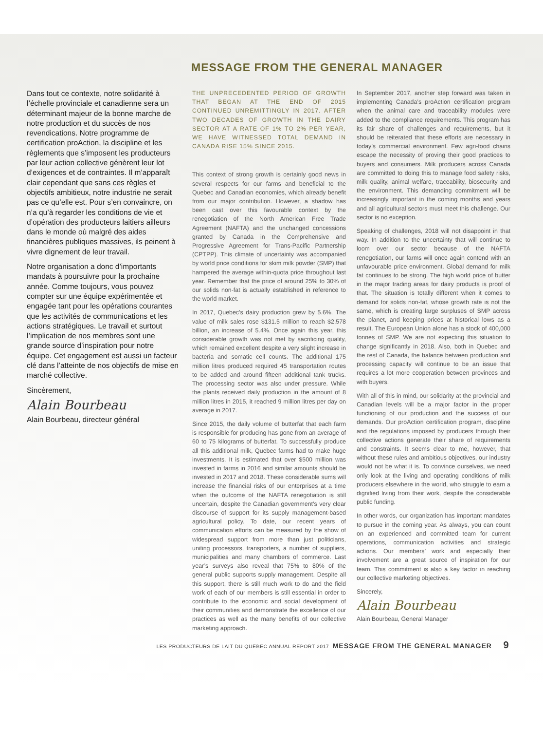MESSAGE FROM THE GENERAL MANAGER
Dans tout ce contexte, notre solidarité à l’échelle provinciale et canadienne sera un déterminant majeur de la bonne marche de notre production et du succès de nos revendications. Notre programme de certification proAction, la discipline et les règlements que s’imposent les producteurs par leur action collective génèrent leur lot d’exigences et de contraintes. Il m’apparaît clair cependant que sans ces règles et objectifs ambitieux, notre industrie ne serait pas ce qu’elle est. Pour s’en convaincre, on n’a qu’à regarder les conditions de vie et d’opération des producteurs laitiers ailleurs dans le monde où malgré des aides financières publiques massives, ils peinent à vivre dignement de leur travail.
Notre organisation a donc d’importants mandats à poursuivre pour la prochaine année. Comme toujours, vous pouvez compter sur une équipe expérimentée et engagée tant pour les opérations courantes que les activités de communications et les actions stratégiques. Le travail et surtout l’implication de nos membres sont une grande source d’inspiration pour notre équipe. Cet engagement est aussi un facteur clé dans l’atteinte de nos objectifs de mise en marché collective.
Sincèrement,
Alain Bourbeau
Alain Bourbeau, directeur général
THE UNPRECEDENTED PERIOD OF GROWTH THAT BEGAN AT THE END OF 2015 CONTINUED UNREMITTINGLY IN 2017. AFTER TWO DECADES OF GROWTH IN THE DAIRY SECTOR AT A RATE OF 1% TO 2% PER YEAR, WE HAVE WITNESSED TOTAL DEMAND IN CANADA RISE 15% SINCE 2015.
This context of strong growth is certainly good news in several respects for our farms and beneficial to the Quebec and Canadian economies, which already benefit from our major contribution. However, a shadow has been cast over this favourable context by the renegotiation of the North American Free Trade Agreement (NAFTA) and the unchanged concessions granted by Canada in the Comprehensive and Progressive Agreement for Trans-Pacific Partnership (CPTPP). This climate of uncertainty was accompanied by world price conditions for skim milk powder (SMP) that hampered the average within-quota price throughout last year. Remember that the price of around 25% to 30% of our solids non-fat is actually established in reference to the world market.
In 2017, Quebec’s dairy production grew by 5.6%. The value of milk sales rose $131.5 million to reach $2.578 billion, an increase of 5.4%. Once again this year, this considerable growth was not met by sacrificing quality, which remained excellent despite a very slight increase in bacteria and somatic cell counts. The additional 175 million litres produced required 45 transportation routes to be added and around fifteen additional tank trucks. The processing sector was also under pressure. While the plants received daily production in the amount of 8 million litres in 2015, it reached 9 million litres per day on average in 2017.
Since 2015, the daily volume of butterfat that each farm is responsible for producing has gone from an average of 60 to 75 kilograms of butterfat. To successfully produce all this additional milk, Quebec farms had to make huge investments. It is estimated that over $500 million was invested in farms in 2016 and similar amounts should be invested in 2017 and 2018. These considerable sums will increase the financial risks of our enterprises at a time when the outcome of the NAFTA renegotiation is still uncertain, despite the Canadian government’s very clear discourse of support for its supply management-based agricultural policy. To date, our recent years of communication efforts can be measured by the show of widespread support from more than just politicians, uniting processors, transporters, a number of suppliers, municipalities and many chambers of commerce. Last year’s surveys also reveal that 75% to 80% of the general public supports supply management. Despite all this support, there is still much work to do and the field work of each of our members is still essential in order to contribute to the economic and social development of their communities and demonstrate the excellence of our practices as well as the many benefits of our collective marketing approach.
In September 2017, another step forward was taken in implementing Canada’s proAction certification program when the animal care and traceability modules were added to the compliance requirements. This program has its fair share of challenges and requirements, but it should be reiterated that these efforts are necessary in today’s commercial environment. Few agri-food chains escape the necessity of proving their good practices to buyers and consumers. Milk producers across Canada are committed to doing this to manage food safety risks, milk quality, animal welfare, traceability, biosecurity and the environment. This demanding commitment will be increasingly important in the coming months and years and all agricultural sectors must meet this challenge. Our sector is no exception.
Speaking of challenges, 2018 will not disappoint in that way. In addition to the uncertainty that will continue to loom over our sector because of the NAFTA renegotiation, our farms will once again contend with an unfavourable price environment. Global demand for milk fat continues to be strong. The high world price of butter in the major trading areas for dairy products is proof of that. The situation is totally different when it comes to demand for solids non-fat, whose growth rate is not the same, which is creating large surpluses of SMP across the planet, and keeping prices at historical lows as a result. The European Union alone has a stock of 400,000 tonnes of SMP. We are not expecting this situation to change significantly in 2018. Also, both in Quebec and the rest of Canada, the balance between production and processing capacity will continue to be an issue that requires a lot more cooperation between provinces and with buyers.
With all of this in mind, our solidarity at the provincial and Canadian levels will be a major factor in the proper functioning of our production and the success of our demands. Our proAction certification program, discipline and the regulations imposed by producers through their collective actions generate their share of requirements and constraints. It seems clear to me, however, that without these rules and ambitious objectives, our industry would not be what it is. To convince ourselves, we need only look at the living and operating conditions of milk producers elsewhere in the world, who struggle to earn a dignified living from their work, despite the considerable public funding.
In other words, our organization has important mandates to pursue in the coming year. As always, you can count on an experienced and committed team for current operations, communication activities and strategic actions. Our members’ work and especially their involvement are a great source of inspiration for our team. This commitment is also a key factor in reaching our collective marketing objectives.
Sincerely,
Alain Bourbeau
Alain Bourbeau, General Manager
LES PRODUCTEURS DE LAIT DU QUÉBEC ANNUAL REPORT 2017 MESSAGE FROM THE GENERAL MANAGER 9